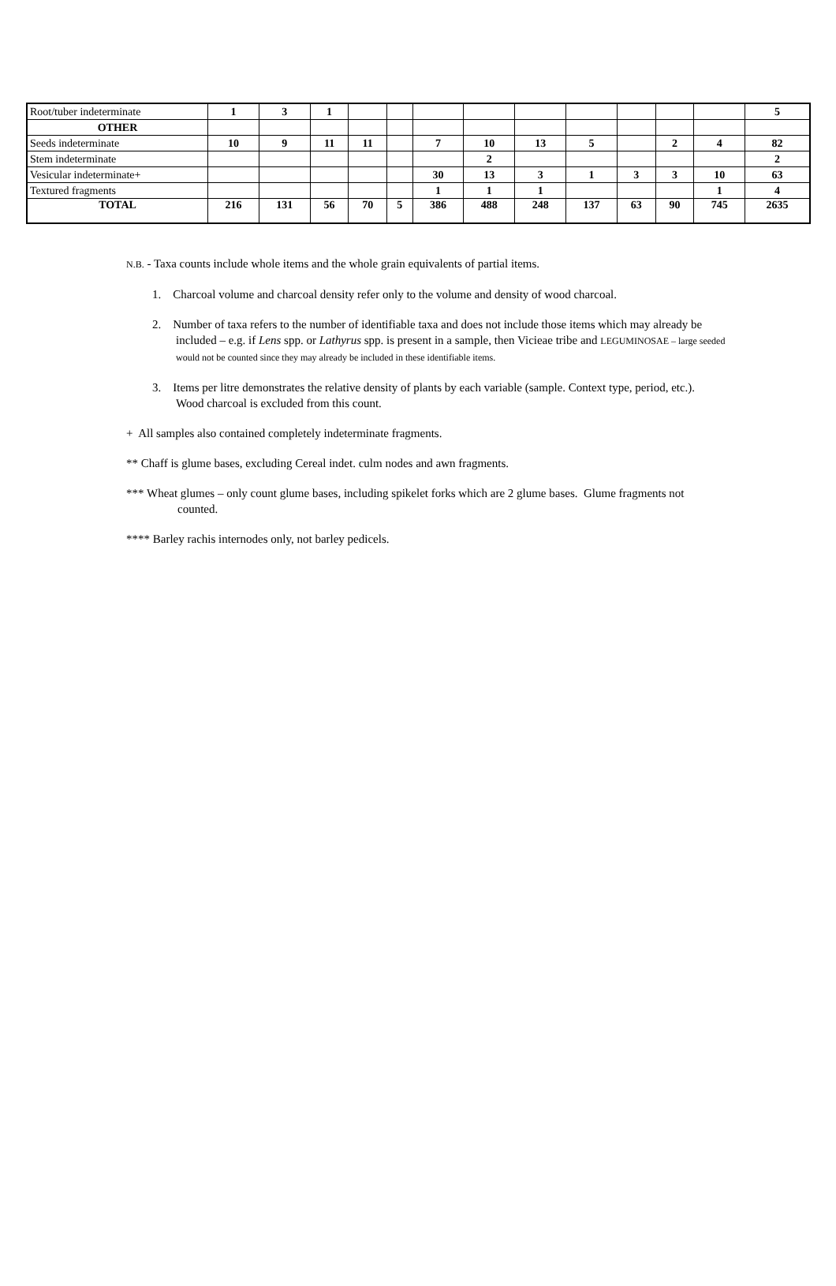| Root/tuber indeterminate | 1 | 3 | 1 | | | | | | | | | | 5 |
| OTHER | | | | | | | | | | | | | |
| Seeds indeterminate | 10 | 9 | 11 | 11 | | 7 | 10 | 13 | 5 | | 2 | 4 | 82 |
| Stem indeterminate | | | | | | | 2 | | | | | | 2 |
| Vesicular indeterminate+ | | | | | | 30 | 13 | 3 | 1 | 3 | 3 | 10 | 63 |
| Textured fragments | | | | | | 1 | 1 | 1 | | | | 1 | 4 |
| TOTAL | 216 | 131 | 56 | 70 | 5 | 386 | 488 | 248 | 137 | 63 | 90 | 745 | 2635 |
N.B. - Taxa counts include whole items and the whole grain equivalents of partial items.
1. Charcoal volume and charcoal density refer only to the volume and density of wood charcoal.
2. Number of taxa refers to the number of identifiable taxa and does not include those items which may already be included – e.g. if Lens spp. or Lathyrus spp. is present in a sample, then Vicieae tribe and LEGUMINOSAE – large seeded would not be counted since they may already be included in these identifiable items.
3. Items per litre demonstrates the relative density of plants by each variable (sample. Context type, period, etc.). Wood charcoal is excluded from this count.
+ All samples also contained completely indeterminate fragments.
** Chaff is glume bases, excluding Cereal indet. culm nodes and awn fragments.
*** Wheat glumes – only count glume bases, including spikelet forks which are 2 glume bases. Glume fragments not counted.
**** Barley rachis internodes only, not barley pedicels.